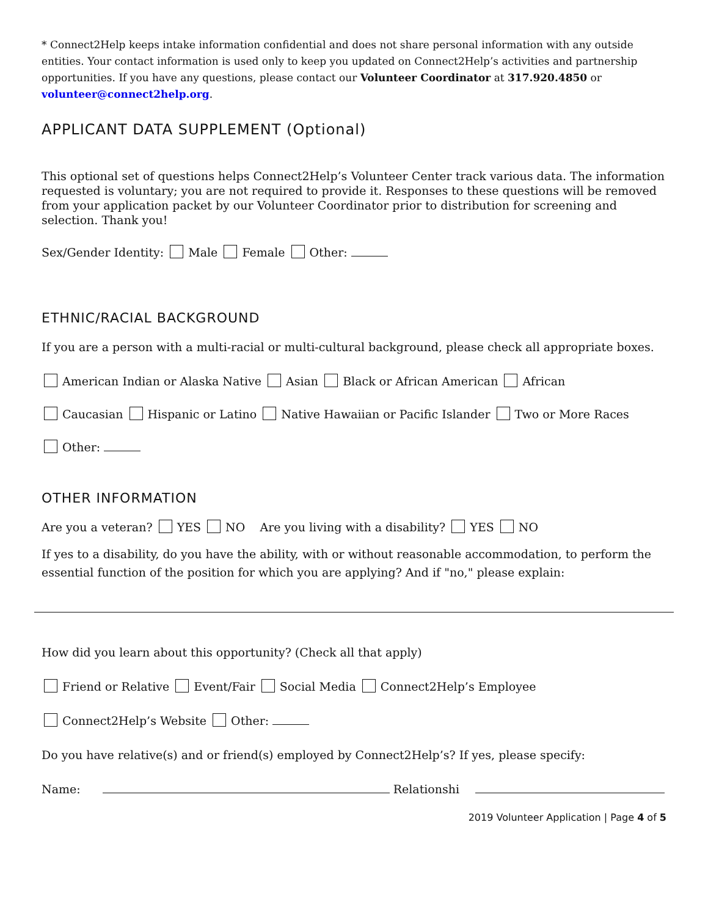* Connect2Help keeps intake information confidential and does not share personal information with any outside entities. Your contact information is used only to keep you updated on Connect2Help’s activities and partnership opportunities. If you have any questions, please contact our Volunteer Coordinator at 317.920.4850 or volunteer@connect2help.org.
APPLICANT DATA SUPPLEMENT (Optional)
This optional set of questions helps Connect2Help’s Volunteer Center track various data. The information requested is voluntary; you are not required to provide it. Responses to these questions will be removed from your application packet by our Volunteer Coordinator prior to distribution for screening and selection. Thank you!
Sex/Gender Identity: Male Female Other:
ETHNIC/RACIAL BACKGROUND
If you are a person with a multi-racial or multi-cultural background, please check all appropriate boxes.
American Indian or Alaska Native Asian Black or African American African
Caucasian Hispanic or Latino Native Hawaiian or Pacific Islander Two or More Races
Other:
OTHER INFORMATION
Are you a veteran? YES NO Are you living with a disability? YES NO
If yes to a disability, do you have the ability, with or without reasonable accommodation, to perform the essential function of the position for which you are applying? And if "no," please explain:
How did you learn about this opportunity? (Check all that apply)
Friend or Relative Event/Fair Social Media Connect2Help’s Employee
Connect2Help’s Website Other:
Do you have relative(s) and or friend(s) employed by Connect2Help’s? If yes, please specify:
Name: Relationshi
2019 Volunteer Application | Page 4 of 5